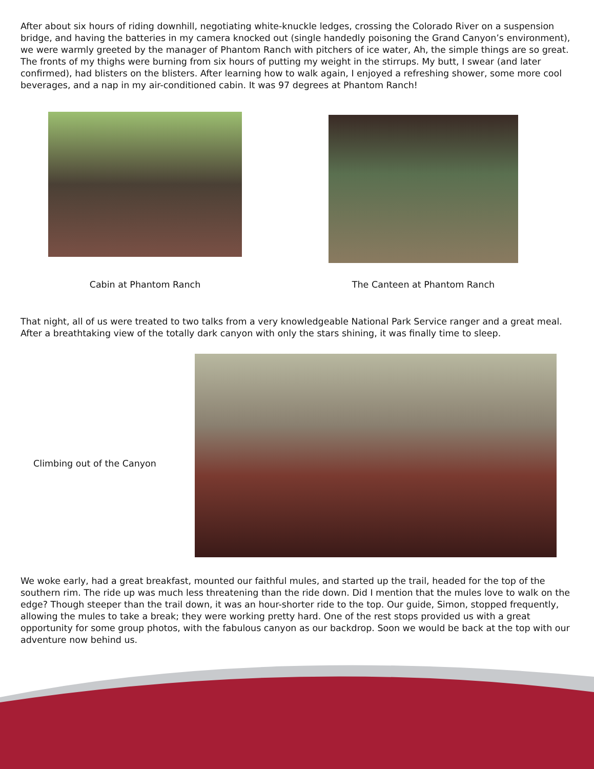After about six hours of riding downhill, negotiating white-knuckle ledges, crossing the Colorado River on a suspension bridge, and having the batteries in my camera knocked out (single handedly poisoning the Grand Canyon’s environment), we were warmly greeted by the manager of Phantom Ranch with pitchers of ice water, Ah, the simple things are so great. The fronts of my thighs were burning from six hours of putting my weight in the stirrups. My butt, I swear (and later confirmed), had blisters on the blisters. After learning how to walk again, I enjoyed a refreshing shower, some more cool beverages, and a nap in my air-conditioned cabin. It was 97 degrees at Phantom Ranch!
Cabin at Phantom Ranch The Canteen at Phantom Ranch
That night, all of us were treated to two talks from a very knowledgeable National Park Service ranger and a great meal. After a breathtaking view of the totally dark canyon with only the stars shining, it was finally time to sleep.
Climbing out of the Canyon
We woke early, had a great breakfast, mounted our faithful mules, and started up the trail, headed for the top of the southern rim. The ride up was much less threatening than the ride down. Did I mention that the mules love to walk on the edge? Though steeper than the trail down, it was an hour-shorter ride to the top. Our guide, Simon, stopped frequently, allowing the mules to take a break; they were working pretty hard. One of the rest stops provided us with a great opportunity for some group photos, with the fabulous canyon as our backdrop. Soon we would be back at the top with our adventure now behind us.